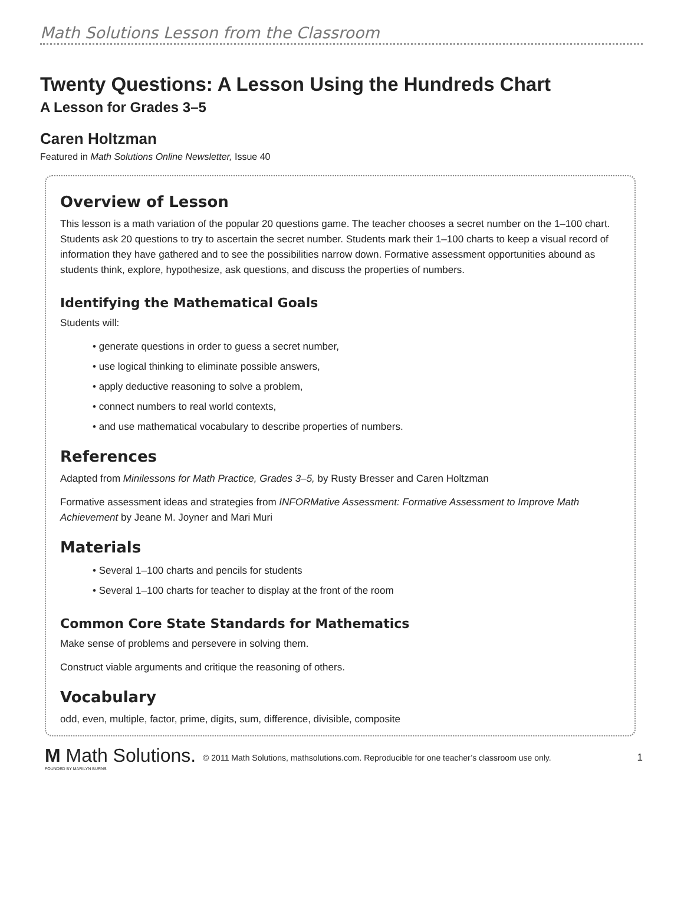Math Solutions Lesson from the Classroom
Twenty Questions: A Lesson Using the Hundreds Chart
A Lesson for Grades 3–5
Caren Holtzman
Featured in Math Solutions Online Newsletter, Issue 40
Overview of Lesson
This lesson is a math variation of the popular 20 questions game. The teacher chooses a secret number on the 1–100 chart. Students ask 20 questions to try to ascertain the secret number. Students mark their 1–100 charts to keep a visual record of information they have gathered and to see the possibilities narrow down. Formative assessment opportunities abound as students think, explore, hypothesize, ask questions, and discuss the properties of numbers.
Identifying the Mathematical Goals
Students will:
• generate questions in order to guess a secret number,
• use logical thinking to eliminate possible answers,
• apply deductive reasoning to solve a problem,
• connect numbers to real world contexts,
• and use mathematical vocabulary to describe properties of numbers.
References
Adapted from Minilessons for Math Practice, Grades 3–5, by Rusty Bresser and Caren Holtzman
Formative assessment ideas and strategies from INFORMative Assessment: Formative Assessment to Improve Math Achievement by Jeane M. Joyner and Mari Muri
Materials
• Several 1–100 charts and pencils for students
• Several 1–100 charts for teacher to display at the front of the room
Common Core State Standards for Mathematics
Make sense of problems and persevere in solving them.
Construct viable arguments and critique the reasoning of others.
Vocabulary
odd, even, multiple, factor, prime, digits, sum, difference, divisible, composite
M Math Solutions.
FOUNDED BY MARILYN BURNS
© 2011 Math Solutions, mathsolutions.com. Reproducible for one teacher’s classroom use only.
1